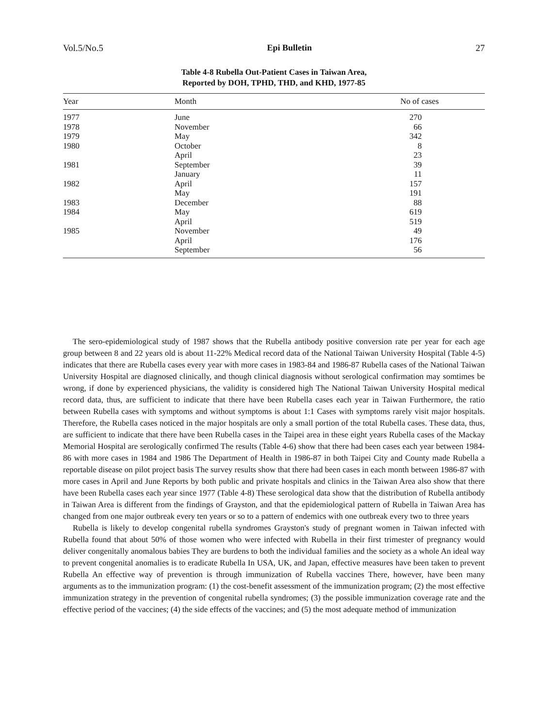Vol.5/No.5 Epi Bulletin 27
Table 4-8 Rubella Out-Patient Cases in Taiwan Area,
Reported by DOH, TPHD, THD, and KHD, 1977-85
| Year | Month | No of cases |
| --- | --- | --- |
| 1977 | June | 270 |
| 1978 | November | 66 |
| 1979 | May | 342 |
| 1980 | October | 8 |
| | April | 23 |
| 1981 | September | 39 |
| | January | 11 |
| 1982 | April | 157 |
| | May | 191 |
| 1983 | December | 88 |
| 1984 | May | 619 |
| | April | 519 |
| 1985 | November | 49 |
| | April | 176 |
| | September | 56 |
The sero-epidemiological study of 1987 shows that the Rubella antibody positive conversion rate per year for each age group between 8 and 22 years old is about 11-22% Medical record data of the National Taiwan University Hospital (Table 4-5) indicates that there are Rubella cases every year with more cases in 1983-84 and 1986-87 Rubella cases of the National Taiwan University Hospital are diagnosed clinically, and though clinical diagnosis without serological confirmation may somtimes be wrong, if done by experienced physicians, the validity is considered high The National Taiwan University Hospital medical record data, thus, are sufficient to indicate that there have been Rubella cases each year in Taiwan Furthermore, the ratio between Rubella cases with symptoms and without symptoms is about 1:1 Cases with symptoms rarely visit major hospitals. Therefore, the Rubella cases noticed in the major hospitals are only a small portion of the total Rubella cases. These data, thus, are sufficient to indicate that there have been Rubella cases in the Taipei area in these eight years Rubella cases of the Mackay Memorial Hospital are serologically confirmed The results (Table 4-6) show that there had been cases each year between 1984-86 with more cases in 1984 and 1986 The Department of Health in 1986-87 in both Taipei City and County made Rubella a reportable disease on pilot project basis The survey results show that there had been cases in each month between 1986-87 with more cases in April and June Reports by both public and private hospitals and clinics in the Taiwan Area also show that there have been Rubella cases each year since 1977 (Table 4-8) These serological data show that the distribution of Rubella antibody in Taiwan Area is different from the findings of Grayston, and that the epidemiological pattern of Rubella in Taiwan Area has changed from one major outbreak every ten years or so to a pattern of endemics with one outbreak every two to three years
Rubella is likely to develop congenital rubella syndromes Grayston's study of pregnant women in Taiwan infected with Rubella found that about 50% of those women who were infected with Rubella in their first trimester of pregnancy would deliver congenitally anomalous babies They are burdens to both the individual families and the society as a whole An ideal way to prevent congenital anomalies is to eradicate Rubella In USA, UK, and Japan, effective measures have been taken to prevent Rubella An effective way of prevention is through immunization of Rubella vaccines There, however, have been many arguments as to the immunization program: (1) the cost-benefit assessment of the immunization program; (2) the most effective immunization strategy in the prevention of congenital rubella syndromes; (3) the possible immunization coverage rate and the effective period of the vaccines; (4) the side effects of the vaccines; and (5) the most adequate method of immunization